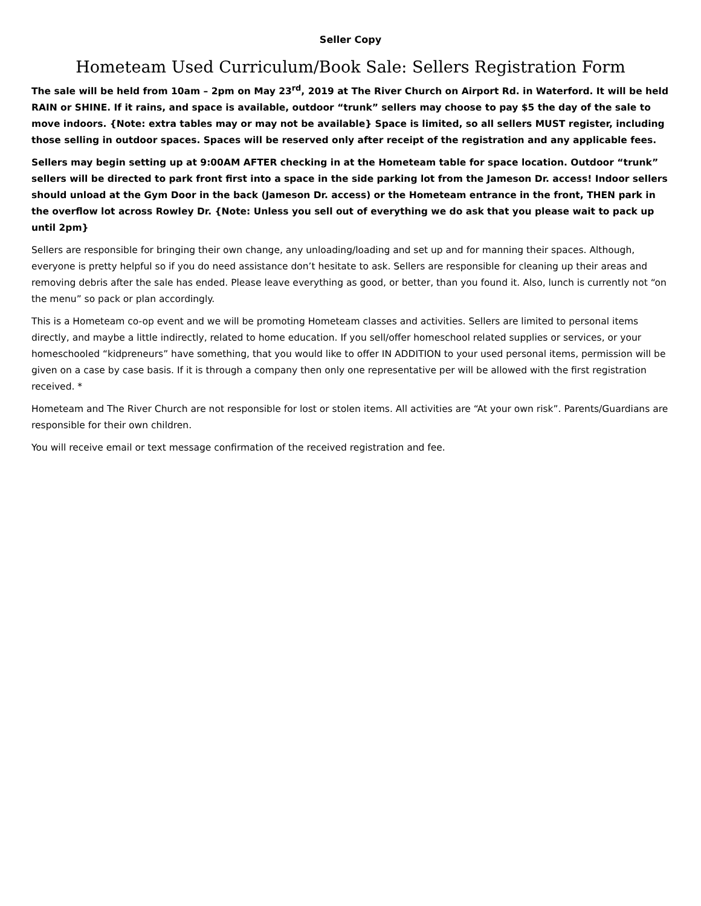Seller Copy
Hometeam Used Curriculum/Book Sale: Sellers Registration Form
The sale will be held from 10am – 2pm on May 23<sup>rd</sup>, 2019 at The River Church on Airport Rd. in Waterford. It will be held RAIN or SHINE. If it rains, and space is available, outdoor “trunk” sellers may choose to pay $5 the day of the sale to move indoors. {Note: extra tables may or may not be available} Space is limited, so all sellers MUST register, including those selling in outdoor spaces. Spaces will be reserved only after receipt of the registration and any applicable fees.
Sellers may begin setting up at 9:00AM AFTER checking in at the Hometeam table for space location. Outdoor “trunk” sellers will be directed to park front first into a space in the side parking lot from the Jameson Dr. access! Indoor sellers should unload at the Gym Door in the back (Jameson Dr. access) or the Hometeam entrance in the front, THEN park in the overflow lot across Rowley Dr. {Note: Unless you sell out of everything we do ask that you please wait to pack up until 2pm}
Sellers are responsible for bringing their own change, any unloading/loading and set up and for manning their spaces. Although, everyone is pretty helpful so if you do need assistance don’t hesitate to ask. Sellers are responsible for cleaning up their areas and removing debris after the sale has ended. Please leave everything as good, or better, than you found it. Also, lunch is currently not “on the menu” so pack or plan accordingly.
This is a Hometeam co-op event and we will be promoting Hometeam classes and activities. Sellers are limited to personal items directly, and maybe a little indirectly, related to home education. If you sell/offer homeschool related supplies or services, or your homeschooled “kidpreneurs” have something, that you would like to offer IN ADDITION to your used personal items, permission will be given on a case by case basis. If it is through a company then only one representative per will be allowed with the first registration received. *
Hometeam and The River Church are not responsible for lost or stolen items. All activities are “At your own risk”. Parents/Guardians are responsible for their own children.
You will receive email or text message confirmation of the received registration and fee.